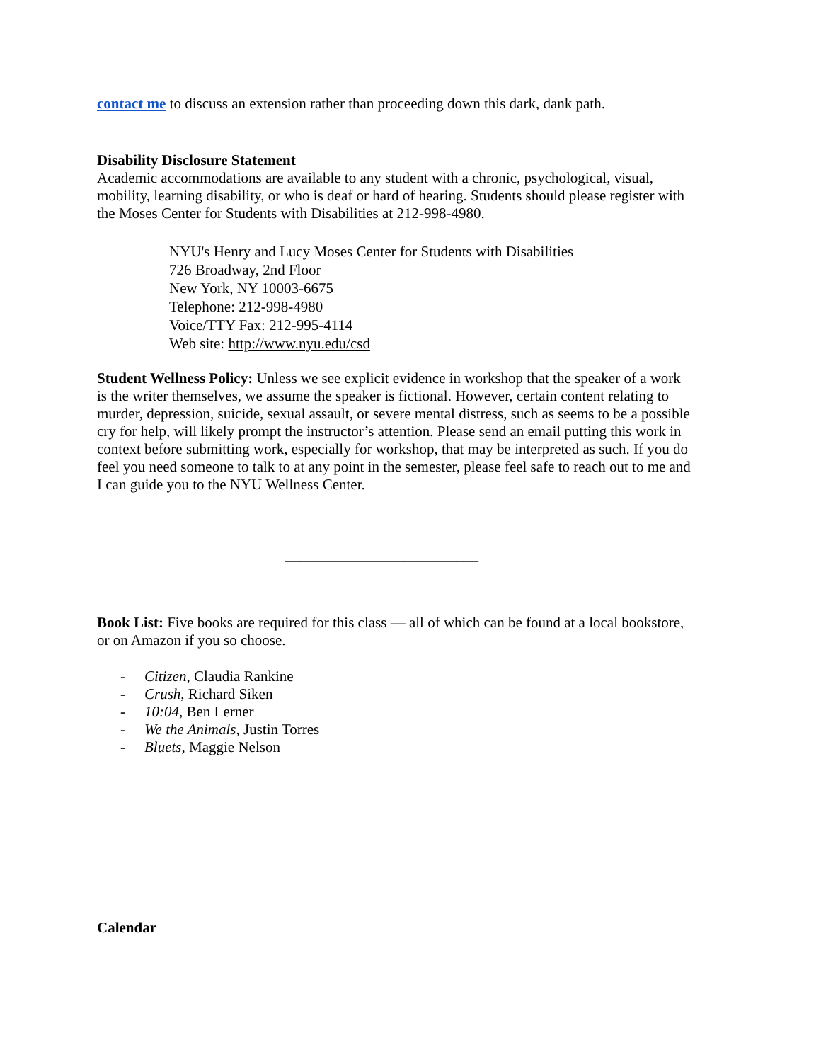contact me to discuss an extension rather than proceeding down this dark, dank path.
Disability Disclosure Statement
Academic accommodations are available to any student with a chronic, psychological, visual, mobility, learning disability, or who is deaf or hard of hearing. Students should please register with the Moses Center for Students with Disabilities at 212-998-4980.
NYU's Henry and Lucy Moses Center for Students with Disabilities
726 Broadway, 2nd Floor
New York, NY 10003-6675
Telephone: 212-998-4980
Voice/TTY Fax: 212-995-4114
Web site: http://www.nyu.edu/csd
Student Wellness Policy: Unless we see explicit evidence in workshop that the speaker of a work is the writer themselves, we assume the speaker is fictional. However, certain content relating to murder, depression, suicide, sexual assault, or severe mental distress, such as seems to be a possible cry for help, will likely prompt the instructor’s attention. Please send an email putting this work in context before submitting work, especially for workshop, that may be interpreted as such. If you do feel you need someone to talk to at any point in the semester, please feel safe to reach out to me and I can guide you to the NYU Wellness Center.
__________________________
Book List: Five books are required for this class — all of which can be found at a local bookstore, or on Amazon if you so choose.
- Citizen, Claudia Rankine
- Crush, Richard Siken
- 10:04, Ben Lerner
- We the Animals, Justin Torres
- Bluets, Maggie Nelson
Calendar